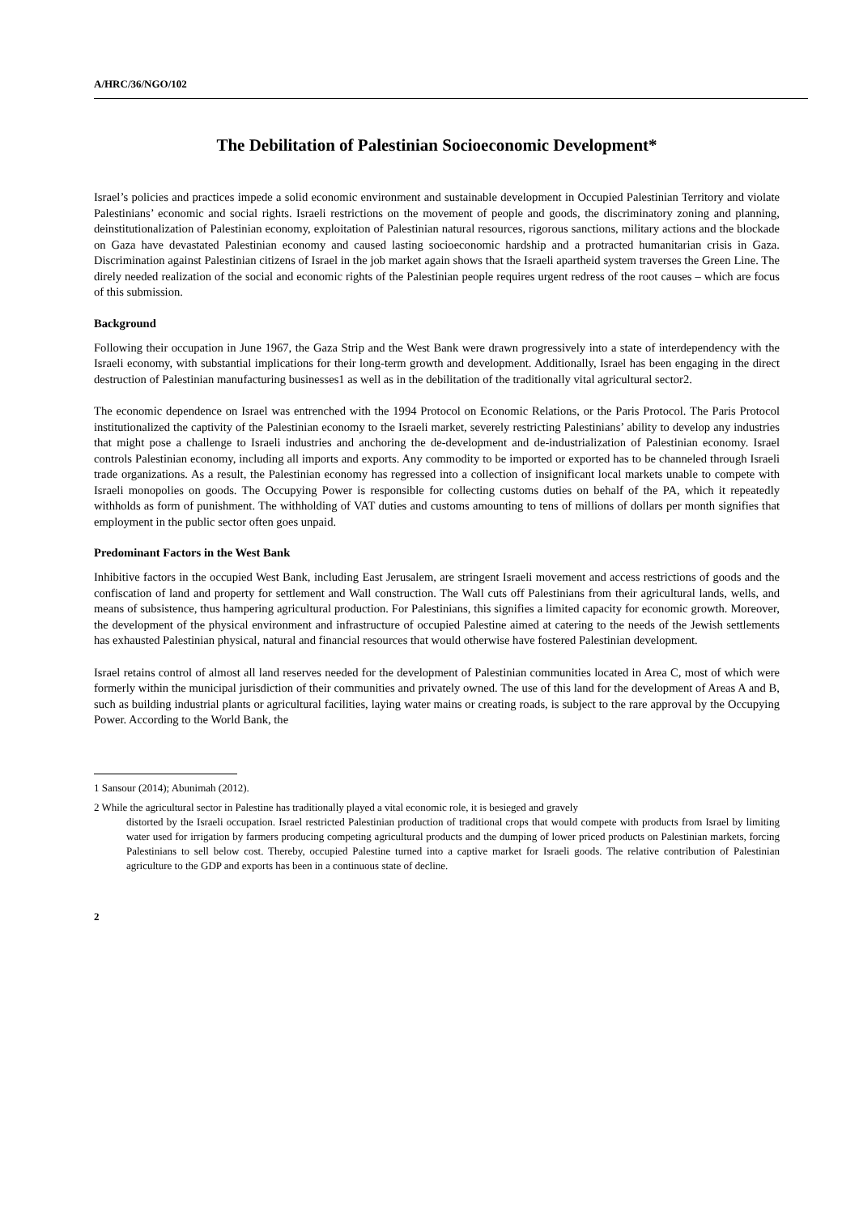A/HRC/36/NGO/102
The Debilitation of Palestinian Socioeconomic Development*
Israel’s policies and practices impede a solid economic environment and sustainable development in Occupied Palestinian Territory and violate Palestinians’ economic and social rights. Israeli restrictions on the movement of people and goods, the discriminatory zoning and planning, deinstitutionalization of Palestinian economy, exploitation of Palestinian natural resources, rigorous sanctions, military actions and the blockade on Gaza have devastated Palestinian economy and caused lasting socioeconomic hardship and a protracted humanitarian crisis in Gaza. Discrimination against Palestinian citizens of Israel in the job market again shows that the Israeli apartheid system traverses the Green Line. The direly needed realization of the social and economic rights of the Palestinian people requires urgent redress of the root causes – which are focus of this submission.
Background
Following their occupation in June 1967, the Gaza Strip and the West Bank were drawn progressively into a state of interdependency with the Israeli economy, with substantial implications for their long-term growth and development. Additionally, Israel has been engaging in the direct destruction of Palestinian manufacturing businesses1 as well as in the debilitation of the traditionally vital agricultural sector2.
The economic dependence on Israel was entrenched with the 1994 Protocol on Economic Relations, or the Paris Protocol. The Paris Protocol institutionalized the captivity of the Palestinian economy to the Israeli market, severely restricting Palestinians’ ability to develop any industries that might pose a challenge to Israeli industries and anchoring the de-development and de-industrialization of Palestinian economy. Israel controls Palestinian economy, including all imports and exports. Any commodity to be imported or exported has to be channeled through Israeli trade organizations. As a result, the Palestinian economy has regressed into a collection of insignificant local markets unable to compete with Israeli monopolies on goods. The Occupying Power is responsible for collecting customs duties on behalf of the PA, which it repeatedly withholds as form of punishment. The withholding of VAT duties and customs amounting to tens of millions of dollars per month signifies that employment in the public sector often goes unpaid.
Predominant Factors in the West Bank
Inhibitive factors in the occupied West Bank, including East Jerusalem, are stringent Israeli movement and access restrictions of goods and the confiscation of land and property for settlement and Wall construction. The Wall cuts off Palestinians from their agricultural lands, wells, and means of subsistence, thus hampering agricultural production. For Palestinians, this signifies a limited capacity for economic growth. Moreover, the development of the physical environment and infrastructure of occupied Palestine aimed at catering to the needs of the Jewish settlements has exhausted Palestinian physical, natural and financial resources that would otherwise have fostered Palestinian development.
Israel retains control of almost all land reserves needed for the development of Palestinian communities located in Area C, most of which were formerly within the municipal jurisdiction of their communities and privately owned. The use of this land for the development of Areas A and B, such as building industrial plants or agricultural facilities, laying water mains or creating roads, is subject to the rare approval by the Occupying Power. According to the World Bank, the
1 Sansour (2014); Abunimah (2012).
2 While the agricultural sector in Palestine has traditionally played a vital economic role, it is besieged and gravely
distorted by the Israeli occupation. Israel restricted Palestinian production of traditional crops that would compete with products from Israel by limiting water used for irrigation by farmers producing competing agricultural products and the dumping of lower priced products on Palestinian markets, forcing Palestinians to sell below cost. Thereby, occupied Palestine turned into a captive market for Israeli goods. The relative contribution of Palestinian agriculture to the GDP and exports has been in a continuous state of decline.
2